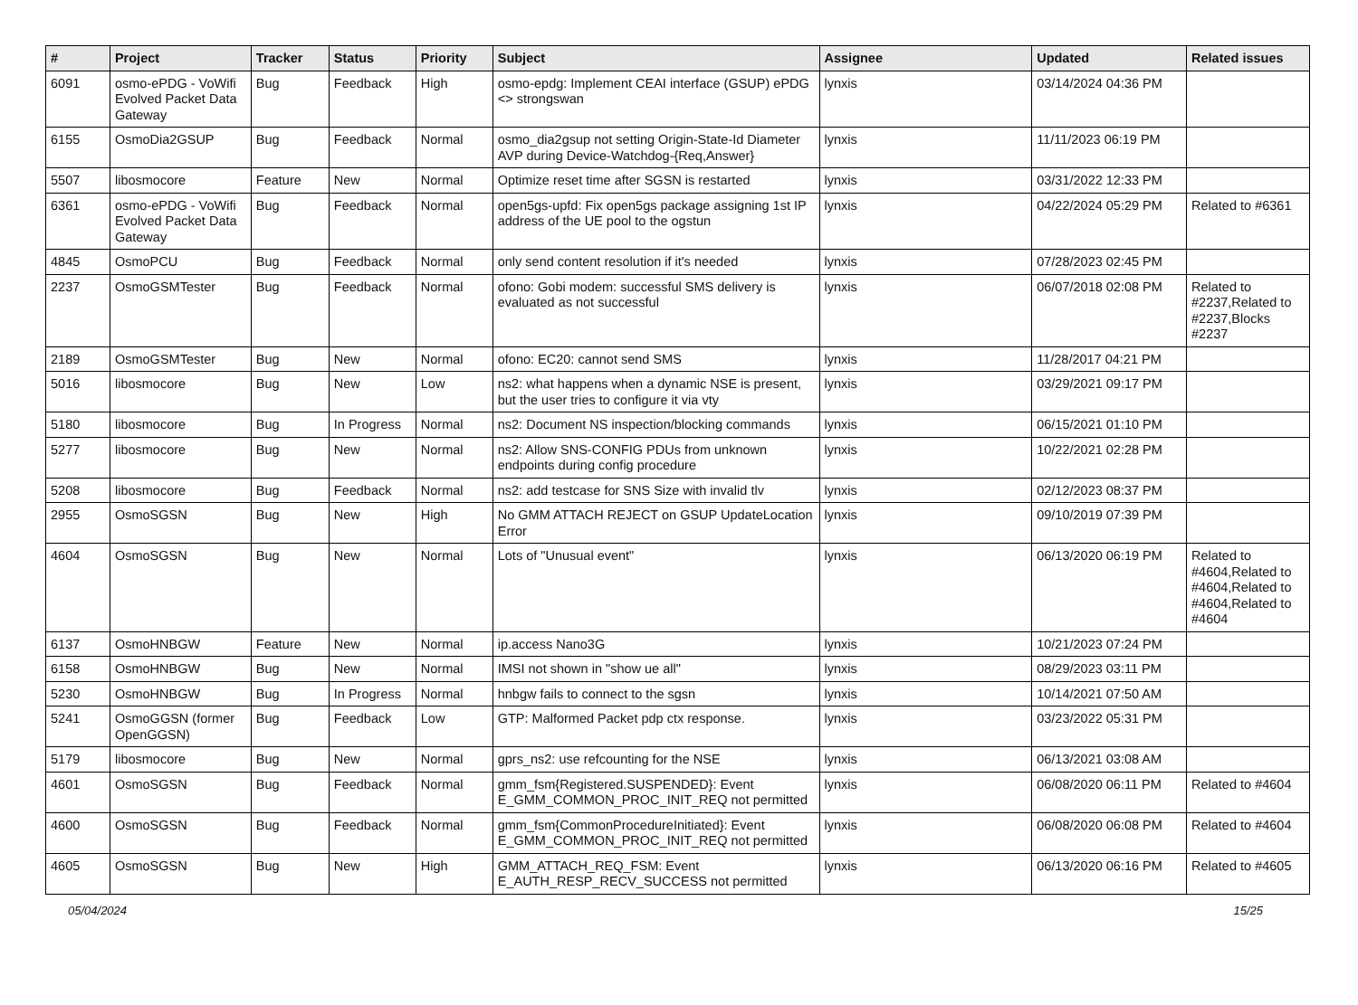| # | Project | Tracker | Status | Priority | Subject | Assignee | Updated | Related issues |
| --- | --- | --- | --- | --- | --- | --- | --- | --- |
| 6091 | osmo-ePDG - VoWifi Evolved Packet Data Gateway | Bug | Feedback | High | osmo-epdg: Implement CEAI interface (GSUP) ePDG <> strongswan | lynxis | 03/14/2024 04:36 PM | |
| 6155 | OsmoDia2GSUP | Bug | Feedback | Normal | osmo_dia2gsup not setting Origin-State-Id Diameter AVP during Device-Watchdog-{Req,Answer} | lynxis | 11/11/2023 06:19 PM | |
| 5507 | libosmocore | Feature | New | Normal | Optimize reset time after SGSN is restarted | lynxis | 03/31/2022 12:33 PM | |
| 6361 | osmo-ePDG - VoWifi Evolved Packet Data Gateway | Bug | Feedback | Normal | open5gs-upfd: Fix open5gs package assigning 1st IP address of the UE pool to the ogstun | lynxis | 04/22/2024 05:29 PM | Related to #6361 |
| 4845 | OsmoPCU | Bug | Feedback | Normal | only send content resolution if it's needed | lynxis | 07/28/2023 02:45 PM | |
| 2237 | OsmoGSMTester | Bug | Feedback | Normal | ofono: Gobi modem: successful SMS delivery is evaluated as not successful | lynxis | 06/07/2018 02:08 PM | Related to #2237,Related to #2237,Blocks #2237 |
| 2189 | OsmoGSMTester | Bug | New | Normal | ofono: EC20: cannot send SMS | lynxis | 11/28/2017 04:21 PM | |
| 5016 | libosmocore | Bug | New | Low | ns2: what happens when a dynamic NSE is present, but the user tries to configure it via vty | lynxis | 03/29/2021 09:17 PM | |
| 5180 | libosmocore | Bug | In Progress | Normal | ns2: Document NS inspection/blocking commands | lynxis | 06/15/2021 01:10 PM | |
| 5277 | libosmocore | Bug | New | Normal | ns2: Allow SNS-CONFIG PDUs from unknown endpoints during config procedure | lynxis | 10/22/2021 02:28 PM | |
| 5208 | libosmocore | Bug | Feedback | Normal | ns2: add testcase for SNS Size with invalid tlv | lynxis | 02/12/2023 08:37 PM | |
| 2955 | OsmoSGSN | Bug | New | High | No GMM ATTACH REJECT on GSUP UpdateLocation Error | lynxis | 09/10/2019 07:39 PM | |
| 4604 | OsmoSGSN | Bug | New | Normal | Lots of "Unusual event" | lynxis | 06/13/2020 06:19 PM | Related to #4604,Related to #4604,Related to #4604,Related to #4604 |
| 6137 | OsmoHNBGW | Feature | New | Normal | ip.access Nano3G | lynxis | 10/21/2023 07:24 PM | |
| 6158 | OsmoHNBGW | Bug | New | Normal | IMSI not shown in "show ue all" | lynxis | 08/29/2023 03:11 PM | |
| 5230 | OsmoHNBGW | Bug | In Progress | Normal | hnbgw fails to connect to the sgsn | lynxis | 10/14/2021 07:50 AM | |
| 5241 | OsmoGGSN (former OpenGGSN) | Bug | Feedback | Low | GTP: Malformed Packet pdp ctx response. | lynxis | 03/23/2022 05:31 PM | |
| 5179 | libosmocore | Bug | New | Normal | gprs_ns2: use refcounting for the NSE | lynxis | 06/13/2021 03:08 AM | |
| 4601 | OsmoSGSN | Bug | Feedback | Normal | gmm_fsm{Registered.SUSPENDED}: Event E_GMM_COMMON_PROC_INIT_REQ not permitted | lynxis | 06/08/2020 06:11 PM | Related to #4604 |
| 4600 | OsmoSGSN | Bug | Feedback | Normal | gmm_fsm{CommonProcedureInitiated}: Event E_GMM_COMMON_PROC_INIT_REQ not permitted | lynxis | 06/08/2020 06:08 PM | Related to #4604 |
| 4605 | OsmoSGSN | Bug | New | High | GMM_ATTACH_REQ_FSM: Event E_AUTH_RESP_RECV_SUCCESS not permitted | lynxis | 06/13/2020 06:16 PM | Related to #4605 |
05/04/2024 15/25